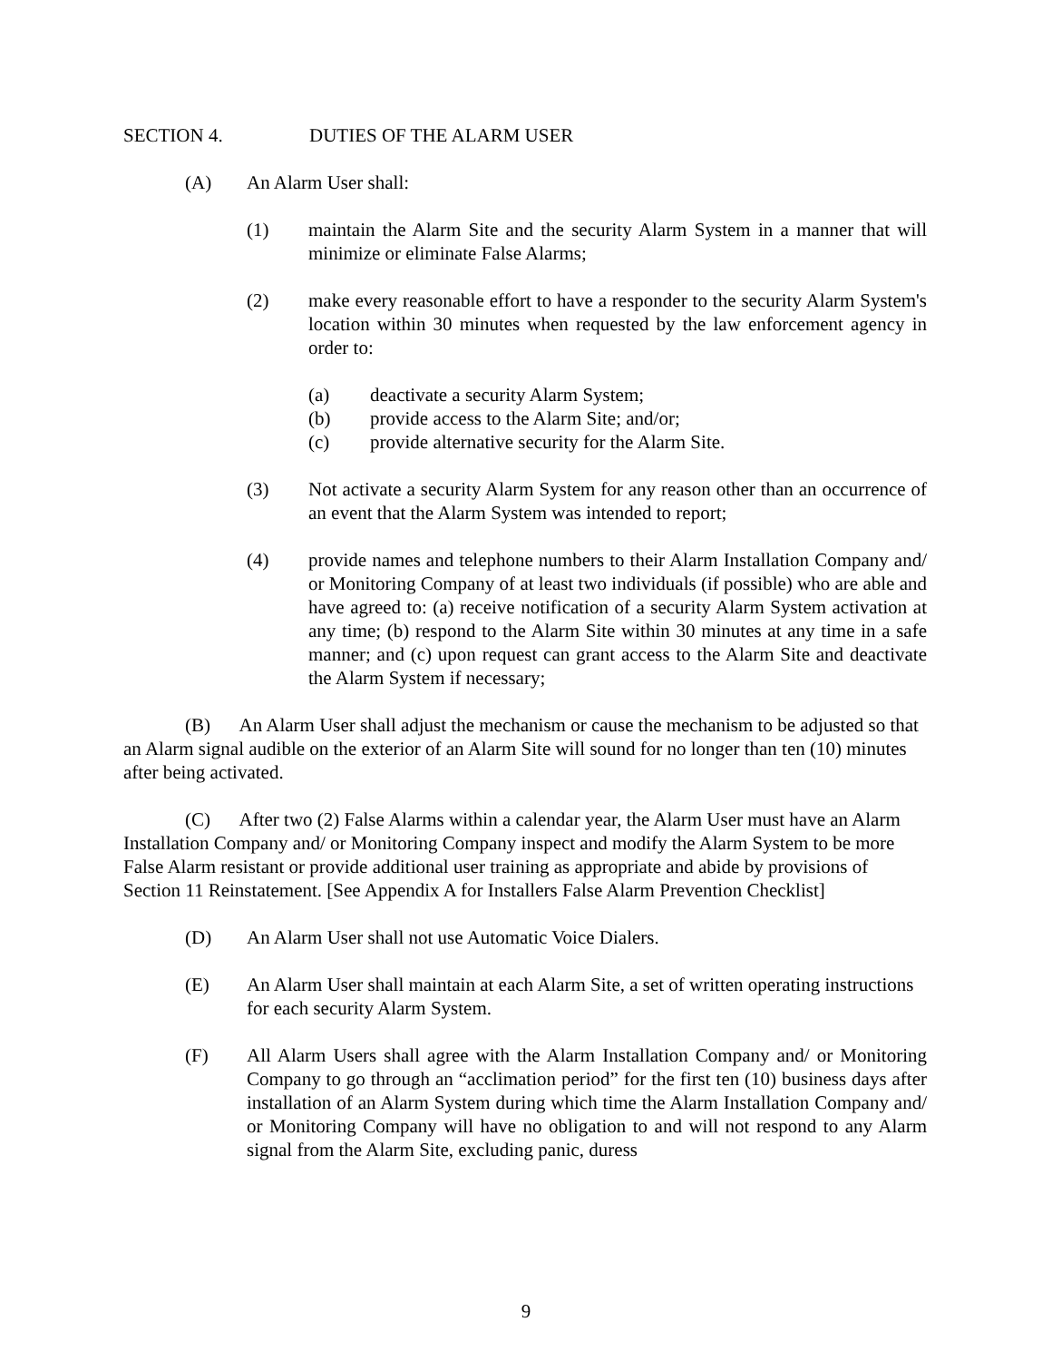SECTION 4. DUTIES OF THE ALARM USER
(A) An Alarm User shall:
(1) maintain the Alarm Site and the security Alarm System in a manner that will minimize or eliminate False Alarms;
(2) make every reasonable effort to have a responder to the security Alarm System's location within 30 minutes when requested by the law enforcement agency in order to:
(a) deactivate a security Alarm System;
(b) provide access to the Alarm Site; and/or;
(c) provide alternative security for the Alarm Site.
(3) Not activate a security Alarm System for any reason other than an occurrence of an event that the Alarm System was intended to report;
(4) provide names and telephone numbers to their Alarm Installation Company and/ or Monitoring Company of at least two individuals (if possible) who are able and have agreed to: (a) receive notification of a security Alarm System activation at any time; (b) respond to the Alarm Site within 30 minutes at any time in a safe manner; and (c) upon request can grant access to the Alarm Site and deactivate the Alarm System if necessary;
(B) An Alarm User shall adjust the mechanism or cause the mechanism to be adjusted so that an Alarm signal audible on the exterior of an Alarm Site will sound for no longer than ten (10) minutes after being activated.
(C) After two (2) False Alarms within a calendar year, the Alarm User must have an Alarm Installation Company and/ or Monitoring Company inspect and modify the Alarm System to be more False Alarm resistant or provide additional user training as appropriate and abide by provisions of Section 11 Reinstatement. [See Appendix A for Installers False Alarm Prevention Checklist]
(D) An Alarm User shall not use Automatic Voice Dialers.
(E) An Alarm User shall maintain at each Alarm Site, a set of written operating instructions for each security Alarm System.
(F) All Alarm Users shall agree with the Alarm Installation Company and/ or Monitoring Company to go through an “acclimation period” for the first ten (10) business days after installation of an Alarm System during which time the Alarm Installation Company and/ or Monitoring Company will have no obligation to and will not respond to any Alarm signal from the Alarm Site, excluding panic, duress
9